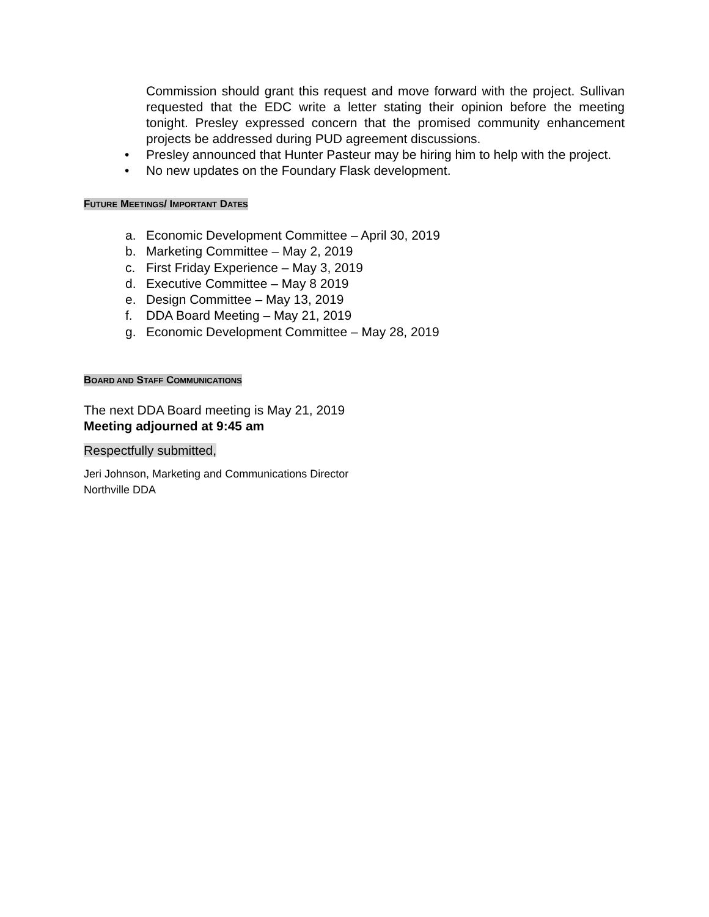Commission should grant this request and move forward with the project. Sullivan requested that the EDC write a letter stating their opinion before the meeting tonight. Presley expressed concern that the promised community enhancement projects be addressed during PUD agreement discussions.
• Presley announced that Hunter Pasteur may be hiring him to help with the project.
• No new updates on the Foundary Flask development.
FUTURE MEETINGS/ IMPORTANT DATES
a. Economic Development Committee – April 30, 2019
b. Marketing Committee – May 2, 2019
c. First Friday Experience – May 3, 2019
d. Executive Committee – May 8 2019
e. Design Committee – May 13, 2019
f. DDA Board Meeting – May 21, 2019
g. Economic Development Committee – May 28, 2019
BOARD AND STAFF COMMUNICATIONS
The next DDA Board meeting is May 21, 2019
Meeting adjourned at 9:45 am
Respectfully submitted,
Jeri Johnson, Marketing and Communications Director
Northville DDA